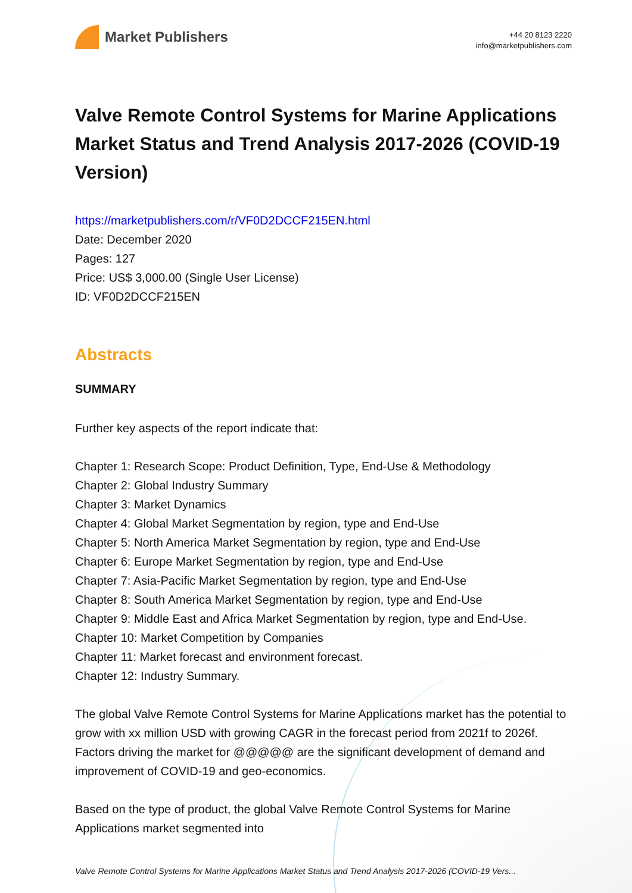Market Publishers
+44 20 8123 2220
info@marketpublishers.com
Valve Remote Control Systems for Marine Applications Market Status and Trend Analysis 2017-2026 (COVID-19 Version)
https://marketpublishers.com/r/VF0D2DCCF215EN.html
Date: December 2020
Pages: 127
Price: US$ 3,000.00 (Single User License)
ID: VF0D2DCCF215EN
Abstracts
SUMMARY
Further key aspects of the report indicate that:
Chapter 1: Research Scope: Product Definition, Type, End-Use & Methodology
Chapter 2: Global Industry Summary
Chapter 3: Market Dynamics
Chapter 4: Global Market Segmentation by region, type and End-Use
Chapter 5: North America Market Segmentation by region, type and End-Use
Chapter 6: Europe Market Segmentation by region, type and End-Use
Chapter 7: Asia-Pacific Market Segmentation by region, type and End-Use
Chapter 8: South America Market Segmentation by region, type and End-Use
Chapter 9: Middle East and Africa Market Segmentation by region, type and End-Use.
Chapter 10: Market Competition by Companies
Chapter 11: Market forecast and environment forecast.
Chapter 12: Industry Summary.
The global Valve Remote Control Systems for Marine Applications market has the potential to grow with xx million USD with growing CAGR in the forecast period from 2021f to 2026f. Factors driving the market for @@@@@ are the significant development of demand and improvement of COVID-19 and geo-economics.
Based on the type of product, the global Valve Remote Control Systems for Marine Applications market segmented into
Valve Remote Control Systems for Marine Applications Market Status and Trend Analysis 2017-2026 (COVID-19 Vers...